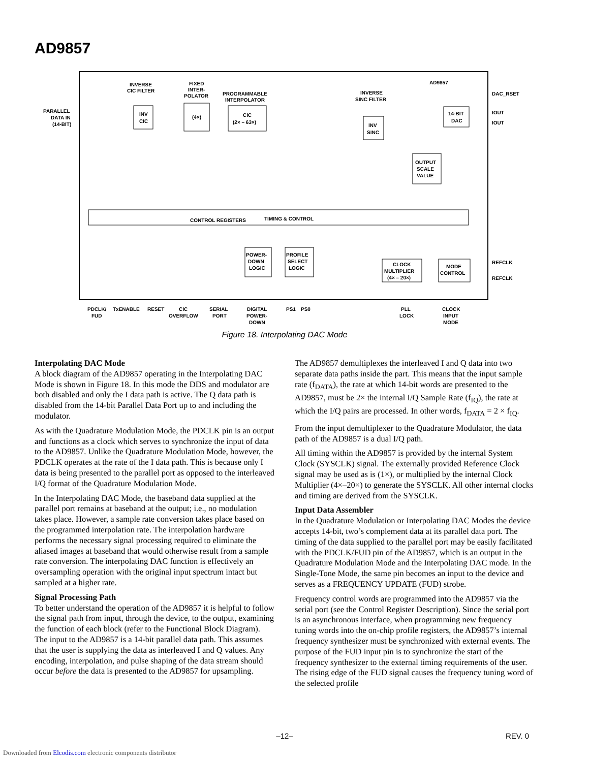AD9857
AD9857
PARALLEL
DATA IN
(14-BIT)
INVERSE
CIC FILTER
INV
CIC
FIXED
INTER-
POLATOR
(4×)
PROGRAMMABLE
INTERPOLATOR
CIC
(2× – 63×)
INVERSE
SINC FILTER
INV
SINC
14-BIT
DAC
OUTPUT
SCALE
VALUE
DAC_RSET
IOUT
IOUT
REFCLK
REFCLK
CONTROL REGISTERS
TIMING & CONTROL
POWER-
DOWN
LOGIC
PROFILE
SELECT
LOGIC
CLOCK
MULTIPLIER
(4× – 20×)
MODE
CONTROL
PDCLK/
FUD
TxENABLE
RESET
CIC
OVERFLOW
SERIAL
PORT
DIGITAL
POWER-
DOWN
PS1
PS0
PLL
LOCK
CLOCK
INPUT
MODE
Figure 18. Interpolating DAC Mode
Interpolating DAC Mode
A block diagram of the AD9857 operating in the Interpolating DAC Mode is shown in Figure 18. In this mode the DDS and modulator are both disabled and only the I data path is active. The Q data path is disabled from the 14-bit Parallel Data Port up to and including the modulator.
As with the Quadrature Modulation Mode, the PDCLK pin is an output and functions as a clock which serves to synchronize the input of data to the AD9857. Unlike the Quadrature Modulation Mode, however, the PDCLK operates at the rate of the I data path. This is because only I data is being presented to the parallel port as opposed to the interleaved I/Q format of the Quadrature Modulation Mode.
In the Interpolating DAC Mode, the baseband data supplied at the parallel port remains at baseband at the output; i.e., no modulation takes place. However, a sample rate conversion takes place based on the programmed interpolation rate. The interpolation hardware performs the necessary signal processing required to eliminate the aliased images at baseband that would otherwise result from a sample rate conversion. The interpolating DAC function is effectively an oversampling operation with the original input spectrum intact but sampled at a higher rate.
Signal Processing Path
To better understand the operation of the AD9857 it is helpful to follow the signal path from input, through the device, to the output, examining the function of each block (refer to the Functional Block Diagram). The input to the AD9857 is a 14-bit parallel data path. This assumes that the user is supplying the data as interleaved I and Q values. Any encoding, interpolation, and pulse shaping of the data stream should occur before the data is presented to the AD9857 for upsampling.
The AD9857 demultiplexes the interleaved I and Q data into two separate data paths inside the part. This means that the input sample rate (f<sub>DATA</sub>), the rate at which 14-bit words are presented to the AD9857, must be 2× the internal I/Q Sample Rate (f<sub>IQ</sub>), the rate at which the I/Q pairs are processed. In other words, f<sub>DATA</sub> = 2 × f<sub>IQ</sub>.
From the input demultiplexer to the Quadrature Modulator, the data path of the AD9857 is a dual I/Q path.
All timing within the AD9857 is provided by the internal System Clock (SYSCLK) signal. The externally provided Reference Clock signal may be used as is (1×), or multiplied by the internal Clock Multiplier (4×–20×) to generate the SYSCLK. All other internal clocks and timing are derived from the SYSCLK.
Input Data Assembler
In the Quadrature Modulation or Interpolating DAC Modes the device accepts 14-bit, two’s complement data at its parallel data port. The timing of the data supplied to the parallel port may be easily facilitated with the PDCLK/FUD pin of the AD9857, which is an output in the Quadrature Modulation Mode and the Interpolating DAC mode. In the Single-Tone Mode, the same pin becomes an input to the device and serves as a FREQUENCY UPDATE (FUD) strobe.
Frequency control words are programmed into the AD9857 via the serial port (see the Control Register Description). Since the serial port is an asynchronous interface, when programming new frequency tuning words into the on-chip profile registers, the AD9857’s internal frequency synthesizer must be synchronized with external events. The purpose of the FUD input pin is to synchronize the start of the frequency synthesizer to the external timing requirements of the user. The rising edge of the FUD signal causes the frequency tuning word of the selected profile
–12– REV. 0
Downloaded from Elcodis.com electronic components distributor